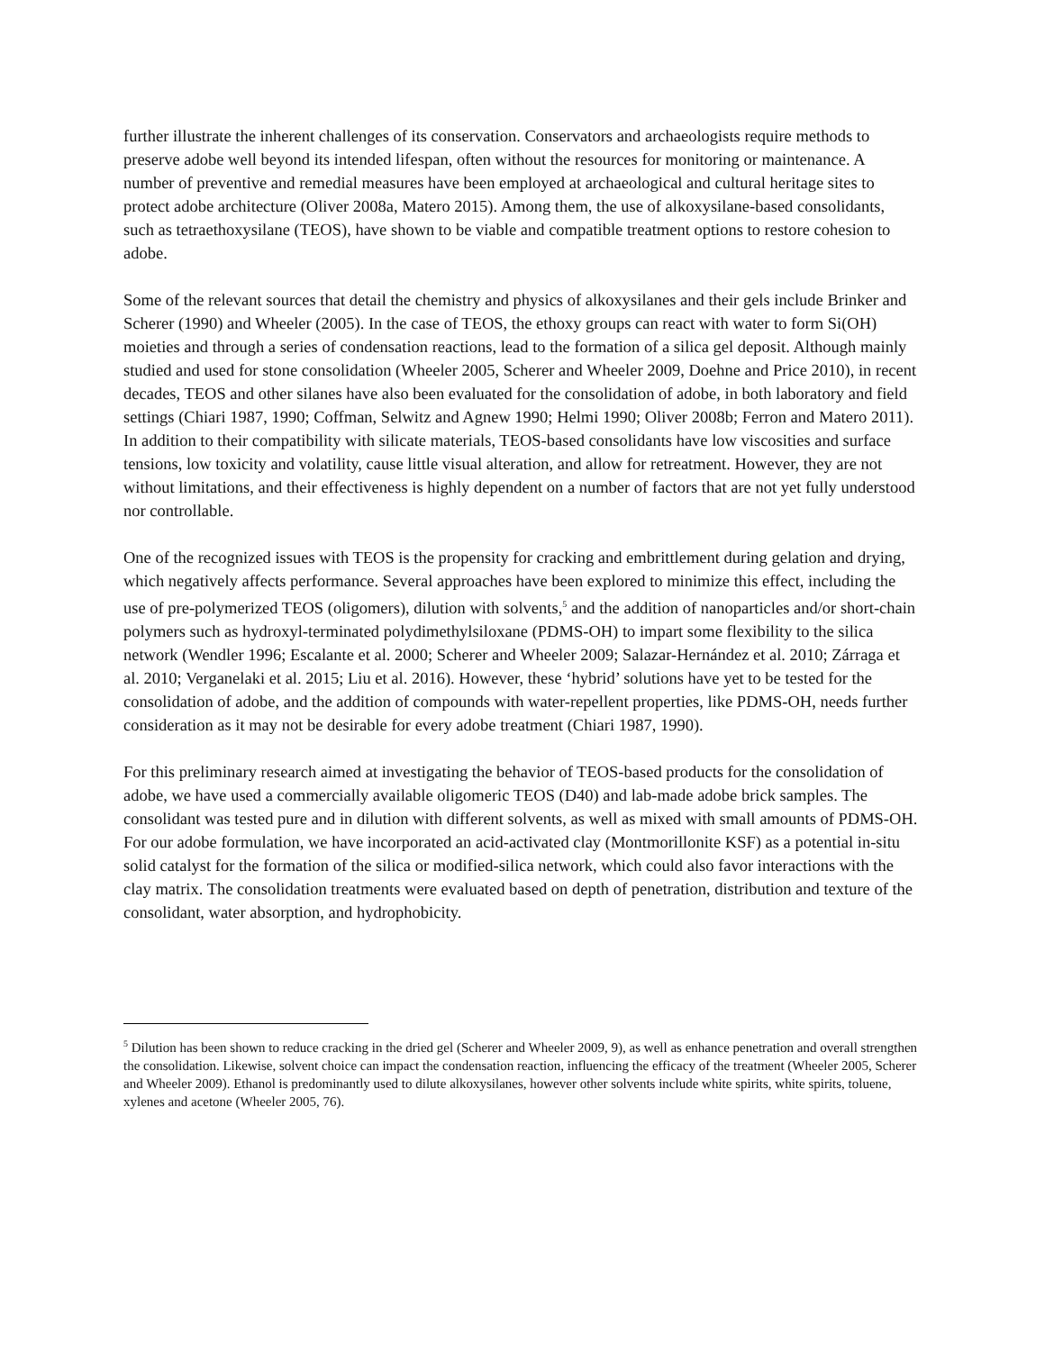further illustrate the inherent challenges of its conservation. Conservators and archaeologists require methods to preserve adobe well beyond its intended lifespan, often without the resources for monitoring or maintenance. A number of preventive and remedial measures have been employed at archaeological and cultural heritage sites to protect adobe architecture (Oliver 2008a, Matero 2015). Among them, the use of alkoxysilane-based consolidants, such as tetraethoxysilane (TEOS), have shown to be viable and compatible treatment options to restore cohesion to adobe.
Some of the relevant sources that detail the chemistry and physics of alkoxysilanes and their gels include Brinker and Scherer (1990) and Wheeler (2005). In the case of TEOS, the ethoxy groups can react with water to form Si(OH) moieties and through a series of condensation reactions, lead to the formation of a silica gel deposit. Although mainly studied and used for stone consolidation (Wheeler 2005, Scherer and Wheeler 2009, Doehne and Price 2010), in recent decades, TEOS and other silanes have also been evaluated for the consolidation of adobe, in both laboratory and field settings (Chiari 1987, 1990; Coffman, Selwitz and Agnew 1990; Helmi 1990; Oliver 2008b; Ferron and Matero 2011). In addition to their compatibility with silicate materials, TEOS-based consolidants have low viscosities and surface tensions, low toxicity and volatility, cause little visual alteration, and allow for retreatment. However, they are not without limitations, and their effectiveness is highly dependent on a number of factors that are not yet fully understood nor controllable.
One of the recognized issues with TEOS is the propensity for cracking and embrittlement during gelation and drying, which negatively affects performance. Several approaches have been explored to minimize this effect, including the use of pre-polymerized TEOS (oligomers), dilution with solvents,<sup>5</sup> and the addition of nanoparticles and/or short-chain polymers such as hydroxyl-terminated polydimethylsiloxane (PDMS-OH) to impart some flexibility to the silica network (Wendler 1996; Escalante et al. 2000; Scherer and Wheeler 2009; Salazar-Hernández et al. 2010; Zárraga et al. 2010; Verganelaki et al. 2015; Liu et al. 2016). However, these ‘hybrid’ solutions have yet to be tested for the consolidation of adobe, and the addition of compounds with water-repellent properties, like PDMS-OH, needs further consideration as it may not be desirable for every adobe treatment (Chiari 1987, 1990).
For this preliminary research aimed at investigating the behavior of TEOS-based products for the consolidation of adobe, we have used a commercially available oligomeric TEOS (D40) and lab-made adobe brick samples. The consolidant was tested pure and in dilution with different solvents, as well as mixed with small amounts of PDMS-OH. For our adobe formulation, we have incorporated an acid-activated clay (Montmorillonite KSF) as a potential in-situ solid catalyst for the formation of the silica or modified-silica network, which could also favor interactions with the clay matrix. The consolidation treatments were evaluated based on depth of penetration, distribution and texture of the consolidant, water absorption, and hydrophobicity.
<sup>5</sup> Dilution has been shown to reduce cracking in the dried gel (Scherer and Wheeler 2009, 9), as well as enhance penetration and overall strengthen the consolidation. Likewise, solvent choice can impact the condensation reaction, influencing the efficacy of the treatment (Wheeler 2005, Scherer and Wheeler 2009). Ethanol is predominantly used to dilute alkoxysilanes, however other solvents include white spirits, white spirits, toluene, xylenes and acetone (Wheeler 2005, 76).